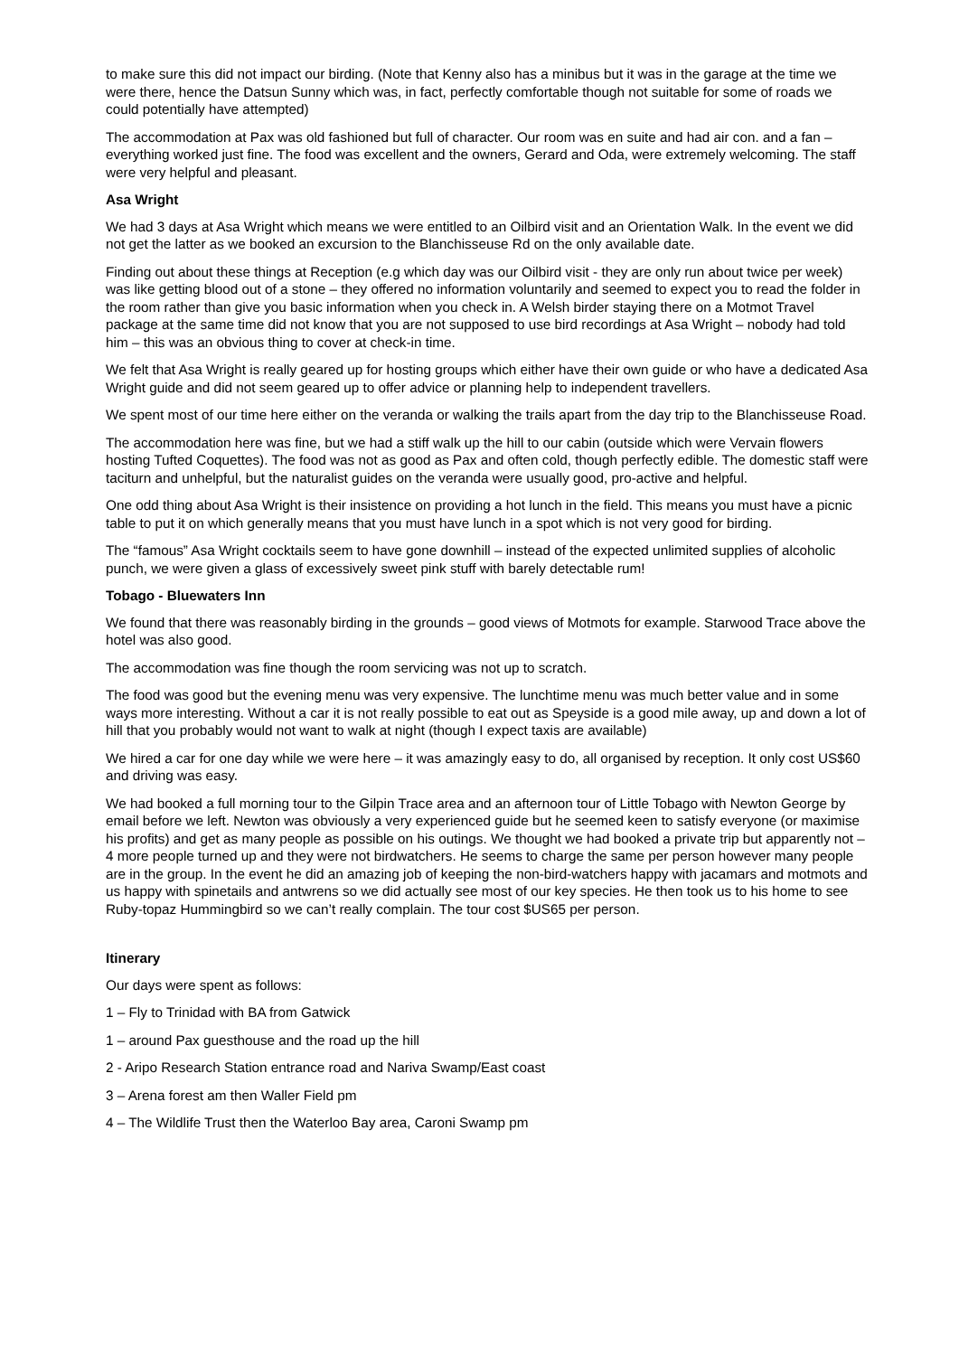to make sure this did not impact our birding. (Note that Kenny also has a minibus but it was in the garage at the time we were there, hence the Datsun Sunny which was, in fact, perfectly comfortable though not suitable for some of roads we could potentially have attempted)
The accommodation at Pax was old fashioned but full of character. Our room was en suite and had air con. and a fan – everything worked just fine. The food was excellent and the owners, Gerard and Oda, were extremely welcoming. The staff were very helpful and pleasant.
Asa Wright
We had 3 days at Asa Wright which means we were entitled to an Oilbird visit and an Orientation Walk. In the event we did not get the latter as we booked an excursion to the Blanchisseuse Rd on the only available date.
Finding out about these things at Reception (e.g which day was our Oilbird visit - they are only run about twice per week) was like getting blood out of a stone – they offered no information voluntarily and seemed to expect you to read the folder in the room rather than give you basic information when you check in. A Welsh birder staying there on a Motmot Travel package at the same time did not know that you are not supposed to use bird recordings at Asa Wright – nobody had told him – this was an obvious thing to cover at check-in time.
We felt that Asa Wright is really geared up for hosting groups which either have their own guide or who have a dedicated Asa Wright guide and did not seem geared up to offer advice or planning help to independent travellers.
We spent most of our time here either on the veranda or walking the trails apart from the day trip to the Blanchisseuse Road.
The accommodation here was fine, but we had a stiff walk up the hill to our cabin (outside which were Vervain flowers hosting Tufted Coquettes). The food was not as good as Pax and often cold, though perfectly edible. The domestic staff were taciturn and unhelpful, but the naturalist guides on the veranda were usually good, pro-active and helpful.
One odd thing about Asa Wright is their insistence on providing a hot lunch in the field. This means you must have a picnic table to put it on which generally means that you must have lunch in a spot which is not very good for birding.
The “famous” Asa Wright cocktails seem to have gone downhill – instead of the expected unlimited supplies of alcoholic punch, we were given a glass of excessively sweet pink stuff with barely detectable rum!
Tobago - Bluewaters Inn
We found that there was reasonably birding in the grounds – good views of Motmots for example. Starwood Trace above the hotel was also good.
The accommodation was fine though the room servicing was not up to scratch.
The food was good but the evening menu was very expensive. The lunchtime menu was much better value and in some ways more interesting. Without a car it is not really possible to eat out as Speyside is a good mile away, up and down a lot of hill that you probably would not want to walk at night (though I expect taxis are available)
We hired a car for one day while we were here – it was amazingly easy to do, all organised by reception. It only cost US$60 and driving was easy.
We had booked a full morning tour to the Gilpin Trace area and an afternoon tour of Little Tobago with Newton George by email before we left. Newton was obviously a very experienced guide but he seemed keen to satisfy everyone (or maximise his profits) and get as many people as possible on his outings. We thought we had booked a private trip but apparently not – 4 more people turned up and they were not birdwatchers. He seems to charge the same per person however many people are in the group. In the event he did an amazing job of keeping the non-bird-watchers happy with jacamars and motmots and us happy with spinetails and antwrens so we did actually see most of our key species. He then took us to his home to see Ruby-topaz Hummingbird so we can’t really complain. The tour cost $US65 per person.
Itinerary
Our days were spent as follows:
1 – Fly to Trinidad with BA from Gatwick
1 – around Pax guesthouse and the road up the hill
2 - Aripo Research Station entrance road and Nariva Swamp/East coast
3 – Arena forest am then Waller Field pm
4 – The Wildlife Trust then the Waterloo Bay area, Caroni Swamp pm